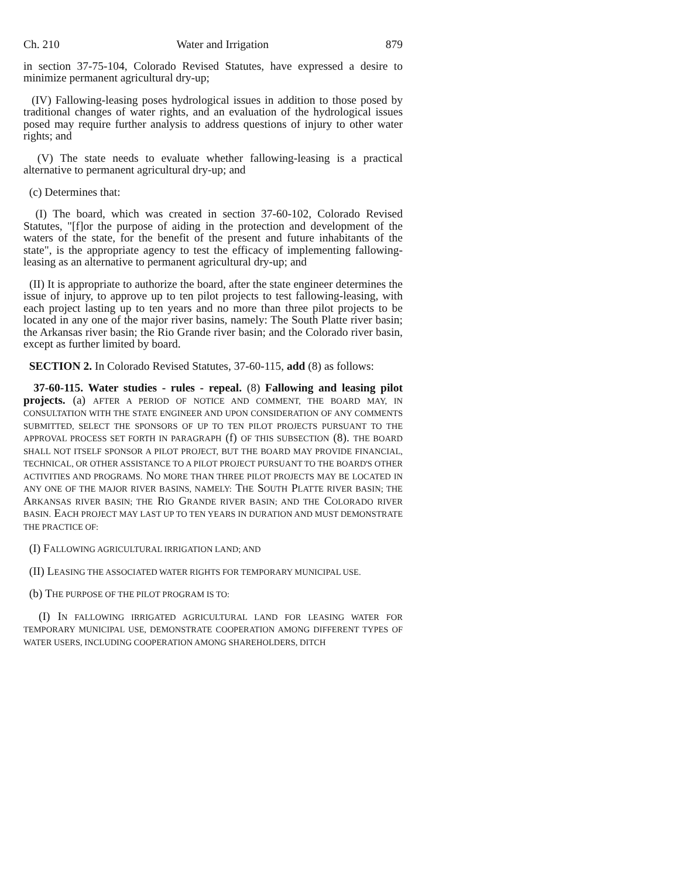Ch. 210 Water and Irrigation 879
in section 37-75-104, Colorado Revised Statutes, have expressed a desire to minimize permanent agricultural dry-up;
(IV) Fallowing-leasing poses hydrological issues in addition to those posed by traditional changes of water rights, and an evaluation of the hydrological issues posed may require further analysis to address questions of injury to other water rights; and
(V) The state needs to evaluate whether fallowing-leasing is a practical alternative to permanent agricultural dry-up; and
(c) Determines that:
(I) The board, which was created in section 37-60-102, Colorado Revised Statutes, "[f]or the purpose of aiding in the protection and development of the waters of the state, for the benefit of the present and future inhabitants of the state", is the appropriate agency to test the efficacy of implementing fallowing-leasing as an alternative to permanent agricultural dry-up; and
(II) It is appropriate to authorize the board, after the state engineer determines the issue of injury, to approve up to ten pilot projects to test fallowing-leasing, with each project lasting up to ten years and no more than three pilot projects to be located in any one of the major river basins, namely: The South Platte river basin; the Arkansas river basin; the Rio Grande river basin; and the Colorado river basin, except as further limited by board.
SECTION 2. In Colorado Revised Statutes, 37-60-115, add (8) as follows:
37-60-115. Water studies - rules - repeal. (8) Fallowing and leasing pilot projects. (a) AFTER A PERIOD OF NOTICE AND COMMENT, THE BOARD MAY, IN CONSULTATION WITH THE STATE ENGINEER AND UPON CONSIDERATION OF ANY COMMENTS SUBMITTED, SELECT THE SPONSORS OF UP TO TEN PILOT PROJECTS PURSUANT TO THE APPROVAL PROCESS SET FORTH IN PARAGRAPH (f) OF THIS SUBSECTION (8). THE BOARD SHALL NOT ITSELF SPONSOR A PILOT PROJECT, BUT THE BOARD MAY PROVIDE FINANCIAL, TECHNICAL, OR OTHER ASSISTANCE TO A PILOT PROJECT PURSUANT TO THE BOARD'S OTHER ACTIVITIES AND PROGRAMS. NO MORE THAN THREE PILOT PROJECTS MAY BE LOCATED IN ANY ONE OF THE MAJOR RIVER BASINS, NAMELY: THE SOUTH PLATTE RIVER BASIN; THE ARKANSAS RIVER BASIN; THE RIO GRANDE RIVER BASIN; AND THE COLORADO RIVER BASIN. EACH PROJECT MAY LAST UP TO TEN YEARS IN DURATION AND MUST DEMONSTRATE THE PRACTICE OF:
(I) FALLOWING AGRICULTURAL IRRIGATION LAND; AND
(II) LEASING THE ASSOCIATED WATER RIGHTS FOR TEMPORARY MUNICIPAL USE.
(b) THE PURPOSE OF THE PILOT PROGRAM IS TO:
(I) IN FALLOWING IRRIGATED AGRICULTURAL LAND FOR LEASING WATER FOR TEMPORARY MUNICIPAL USE, DEMONSTRATE COOPERATION AMONG DIFFERENT TYPES OF WATER USERS, INCLUDING COOPERATION AMONG SHAREHOLDERS, DITCH